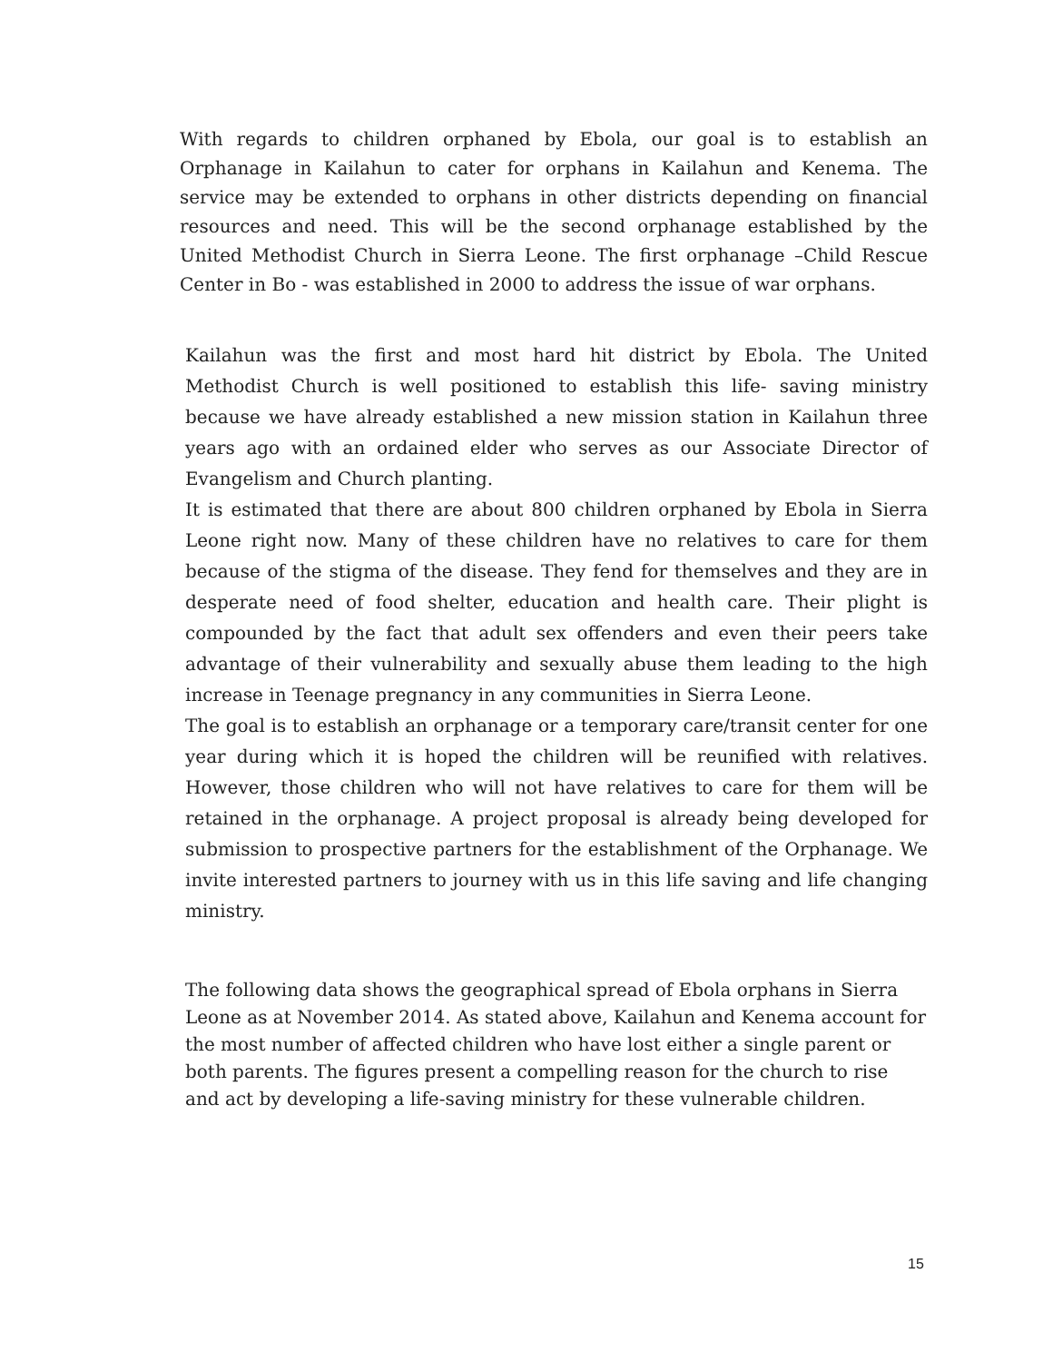With regards to children orphaned by Ebola, our goal is to establish an Orphanage in Kailahun to cater for orphans in Kailahun and Kenema. The service may be extended to orphans in other districts depending on financial resources and need. This will be the second orphanage established by the United Methodist Church in Sierra Leone. The first orphanage –Child Rescue Center in Bo - was established in 2000 to address the issue of war orphans.
Kailahun was the first and most hard hit district by Ebola. The United Methodist Church is well positioned to establish this life- saving ministry because we have already established a new mission station in Kailahun three years ago with an ordained elder who serves as our Associate Director of Evangelism and Church planting.
It is estimated that there are about 800 children orphaned by Ebola in Sierra Leone right now. Many of these children have no relatives to care for them because of the stigma of the disease. They fend for themselves and they are in desperate need of food shelter, education and health care. Their plight is compounded by the fact that adult sex offenders and even their peers take advantage of their vulnerability and sexually abuse them leading to the high increase in Teenage pregnancy in any communities in Sierra Leone.
The goal is to establish an orphanage or a temporary care/transit center for one year during which it is hoped the children will be reunified with relatives. However, those children who will not have relatives to care for them will be retained in the orphanage. A project proposal is already being developed for submission to prospective partners for the establishment of the Orphanage. We invite interested partners to journey with us in this life saving and life changing ministry.
The following data shows the geographical spread of Ebola orphans in Sierra Leone as at November 2014. As stated above, Kailahun and Kenema account for the most number of affected children who have lost either a single parent or both parents. The figures present a compelling reason for the church to rise and act by developing a life-saving ministry for these vulnerable children.
15